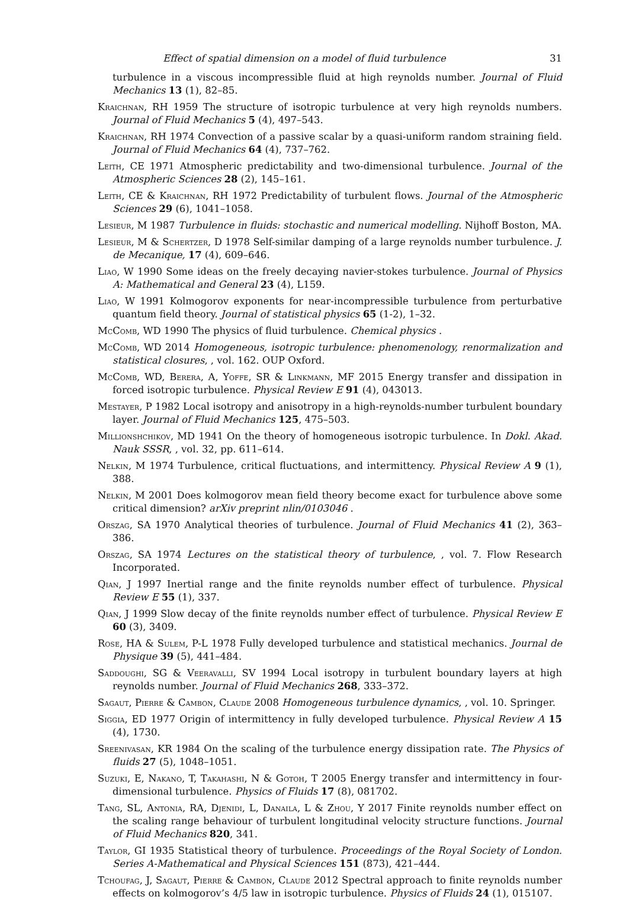Effect of spatial dimension on a model of fluid turbulence 31
turbulence in a viscous incompressible fluid at high reynolds number. Journal of Fluid Mechanics 13 (1), 82–85.
Kraichnan, RH 1959 The structure of isotropic turbulence at very high reynolds numbers. Journal of Fluid Mechanics 5 (4), 497–543.
Kraichnan, RH 1974 Convection of a passive scalar by a quasi-uniform random straining field. Journal of Fluid Mechanics 64 (4), 737–762.
Leith, CE 1971 Atmospheric predictability and two-dimensional turbulence. Journal of the Atmospheric Sciences 28 (2), 145–161.
Leith, CE & Kraichnan, RH 1972 Predictability of turbulent flows. Journal of the Atmospheric Sciences 29 (6), 1041–1058.
Lesieur, M 1987 Turbulence in fluids: stochastic and numerical modelling. Nijhoff Boston, MA.
Lesieur, M & Schertzer, D 1978 Self-similar damping of a large reynolds number turbulence. J. de Mecanique, 17 (4), 609–646.
Liao, W 1990 Some ideas on the freely decaying navier-stokes turbulence. Journal of Physics A: Mathematical and General 23 (4), L159.
Liao, W 1991 Kolmogorov exponents for near-incompressible turbulence from perturbative quantum field theory. Journal of statistical physics 65 (1-2), 1–32.
McComb, WD 1990 The physics of fluid turbulence. Chemical physics .
McComb, WD 2014 Homogeneous, isotropic turbulence: phenomenology, renormalization and statistical closures, , vol. 162. OUP Oxford.
McComb, WD, Berera, A, Yoffe, SR & Linkmann, MF 2015 Energy transfer and dissipation in forced isotropic turbulence. Physical Review E 91 (4), 043013.
Mestayer, P 1982 Local isotropy and anisotropy in a high-reynolds-number turbulent boundary layer. Journal of Fluid Mechanics 125, 475–503.
Millionshchikov, MD 1941 On the theory of homogeneous isotropic turbulence. In Dokl. Akad. Nauk SSSR, , vol. 32, pp. 611–614.
Nelkin, M 1974 Turbulence, critical fluctuations, and intermittency. Physical Review A 9 (1), 388.
Nelkin, M 2001 Does kolmogorov mean field theory become exact for turbulence above some critical dimension? arXiv preprint nlin/0103046 .
Orszag, SA 1970 Analytical theories of turbulence. Journal of Fluid Mechanics 41 (2), 363–386.
Orszag, SA 1974 Lectures on the statistical theory of turbulence, , vol. 7. Flow Research Incorporated.
Qian, J 1997 Inertial range and the finite reynolds number effect of turbulence. Physical Review E 55 (1), 337.
Qian, J 1999 Slow decay of the finite reynolds number effect of turbulence. Physical Review E 60 (3), 3409.
Rose, HA & Sulem, P-L 1978 Fully developed turbulence and statistical mechanics. Journal de Physique 39 (5), 441–484.
Saddoughi, SG & Veeravalli, SV 1994 Local isotropy in turbulent boundary layers at high reynolds number. Journal of Fluid Mechanics 268, 333–372.
Sagaut, Pierre & Cambon, Claude 2008 Homogeneous turbulence dynamics, , vol. 10. Springer.
Siggia, ED 1977 Origin of intermittency in fully developed turbulence. Physical Review A 15 (4), 1730.
Sreenivasan, KR 1984 On the scaling of the turbulence energy dissipation rate. The Physics of fluids 27 (5), 1048–1051.
Suzuki, E, Nakano, T, Takahashi, N & Gotoh, T 2005 Energy transfer and intermittency in four-dimensional turbulence. Physics of Fluids 17 (8), 081702.
Tang, SL, Antonia, RA, Djenidi, L, Danaila, L & Zhou, Y 2017 Finite reynolds number effect on the scaling range behaviour of turbulent longitudinal velocity structure functions. Journal of Fluid Mechanics 820, 341.
Taylor, GI 1935 Statistical theory of turbulence. Proceedings of the Royal Society of London. Series A-Mathematical and Physical Sciences 151 (873), 421–444.
Tchoufag, J, Sagaut, Pierre & Cambon, Claude 2012 Spectral approach to finite reynolds number effects on kolmogorov’s 4/5 law in isotropic turbulence. Physics of Fluids 24 (1), 015107.